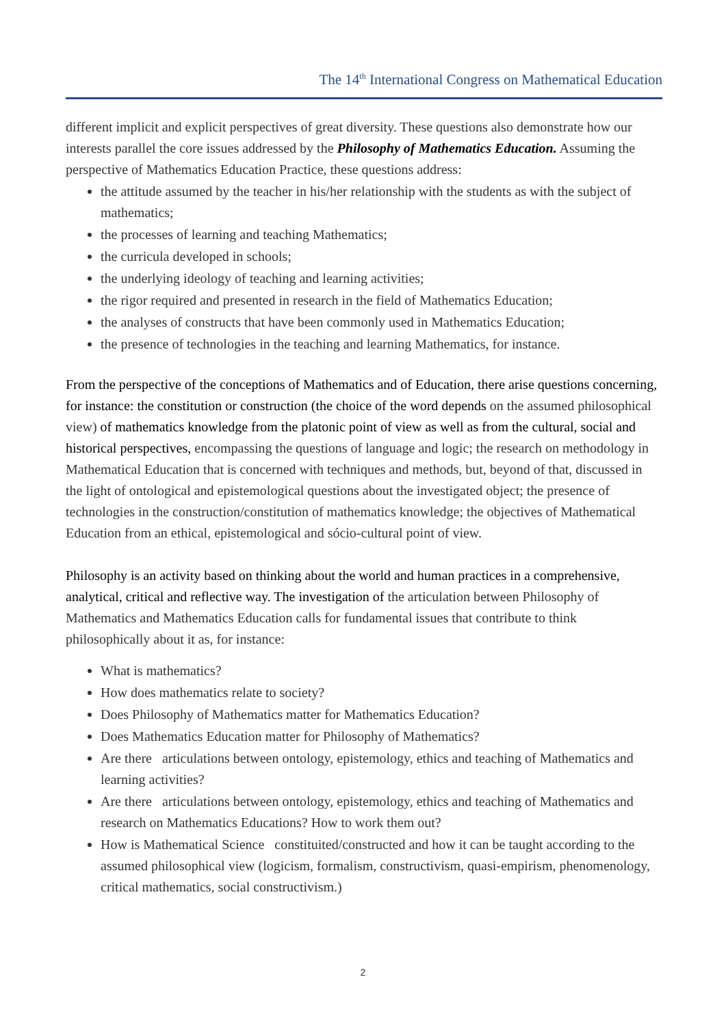The 14<sup>th</sup> International Congress on Mathematical Education
different implicit and explicit perspectives of great diversity. These questions also demonstrate how our interests parallel the core issues addressed by the Philosophy of Mathematics Education. Assuming the perspective of Mathematics Education Practice, these questions address:
the attitude assumed by the teacher in his/her relationship with the students as with the subject of mathematics;
the processes of learning and teaching Mathematics;
the curricula developed in schools;
the underlying ideology of teaching and learning activities;
the rigor required and presented in research in the field of Mathematics Education;
the analyses of constructs that have been commonly used in Mathematics Education;
the presence of technologies in the teaching and learning Mathematics, for instance.
From the perspective of the conceptions of Mathematics and of Education, there arise questions concerning, for instance: the constitution or construction (the choice of the word depends on the assumed philosophical view) of mathematics knowledge from the platonic point of view as well as from the cultural, social and historical perspectives, encompassing the questions of language and logic; the research on methodology in Mathematical Education that is concerned with techniques and methods, but, beyond of that, discussed in the light of ontological and epistemological questions about the investigated object; the presence of technologies in the construction/constitution of mathematics knowledge; the objectives of Mathematical Education from an ethical, epistemological and sócio-cultural point of view.
Philosophy is an activity based on thinking about the world and human practices in a comprehensive, analytical, critical and reflective way. The investigation of the articulation between Philosophy of Mathematics and Mathematics Education calls for fundamental issues that contribute to think philosophically about it as, for instance:
What is mathematics?
How does mathematics relate to society?
Does Philosophy of Mathematics matter for Mathematics Education?
Does Mathematics Education matter for Philosophy of Mathematics?
Are there articulations between ontology, epistemology, ethics and teaching of Mathematics and learning activities?
Are there articulations between ontology, epistemology, ethics and teaching of Mathematics and research on Mathematics Educations? How to work them out?
How is Mathematical Science constituited/constructed and how it can be taught according to the assumed philosophical view (logicism, formalism, constructivism, quasi-empirism, phenomenology, critical mathematics, social constructivism.)
2